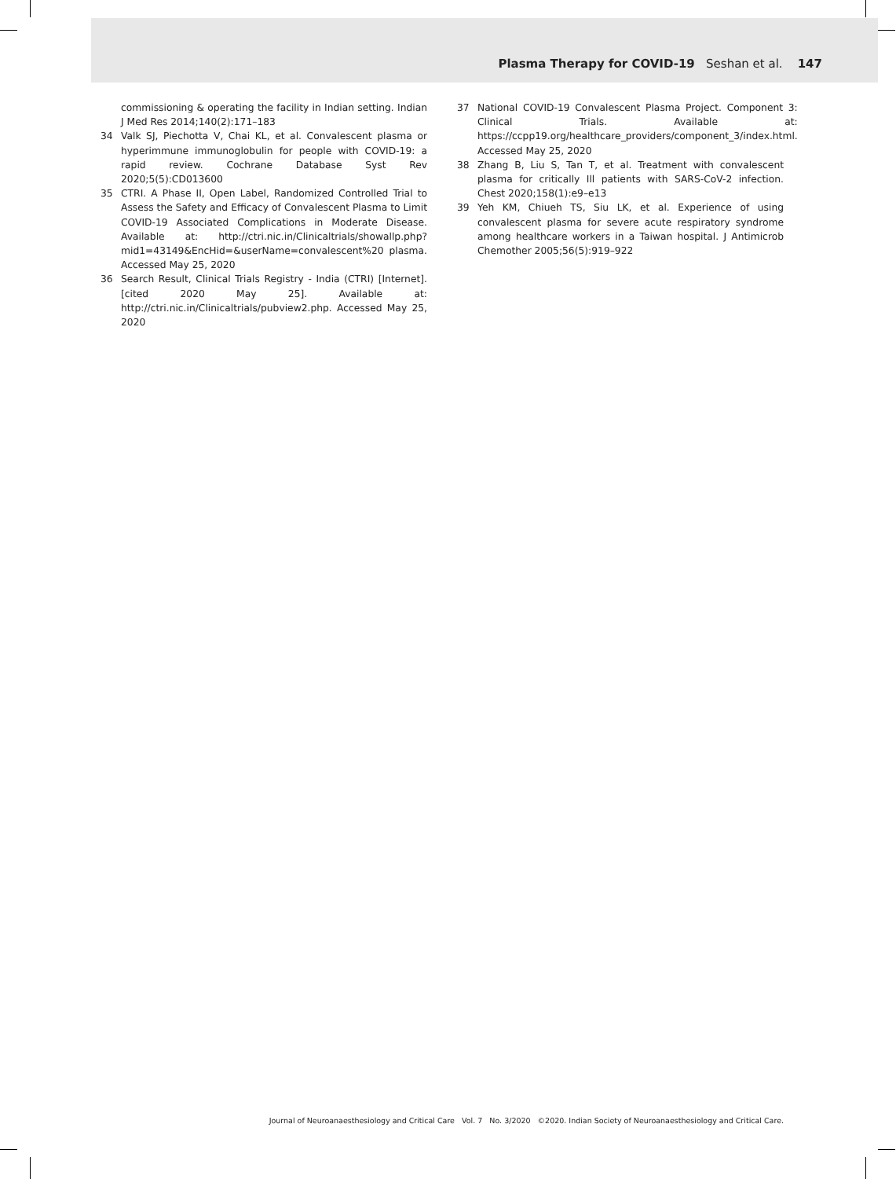Plasma Therapy for COVID-19 Seshan et al. 147
commissioning & operating the facility in Indian setting. Indian J Med Res 2014;140(2):171–183
34 Valk SJ, Piechotta V, Chai KL, et al. Convalescent plasma or hyperimmune immunoglobulin for people with COVID-19: a rapid review. Cochrane Database Syst Rev 2020;5(5):CD013600
35 CTRI. A Phase II, Open Label, Randomized Controlled Trial to Assess the Safety and Efficacy of Convalescent Plasma to Limit COVID-19 Associated Complications in Moderate Disease. Available at: http://ctri.nic.in/Clinicaltrials/showallp.php?mid1=43149&EncHid=&userName=convalescent%20 plasma. Accessed May 25, 2020
36 Search Result, Clinical Trials Registry - India (CTRI) [Internet]. [cited 2020 May 25]. Available at: http://ctri.nic.in/Clinicaltrials/pubview2.php. Accessed May 25, 2020
37 National COVID-19 Convalescent Plasma Project. Component 3: Clinical Trials. Available at: https://ccpp19.org/healthcare_providers/component_3/index.html. Accessed May 25, 2020
38 Zhang B, Liu S, Tan T, et al. Treatment with convalescent plasma for critically Ill patients with SARS-CoV-2 infection. Chest 2020;158(1):e9–e13
39 Yeh KM, Chiueh TS, Siu LK, et al. Experience of using convalescent plasma for severe acute respiratory syndrome among healthcare workers in a Taiwan hospital. J Antimicrob Chemother 2005;56(5):919–922
Journal of Neuroanaesthesiology and Critical Care Vol. 7 No. 3/2020 ©2020. Indian Society of Neuroanaesthesiology and Critical Care.